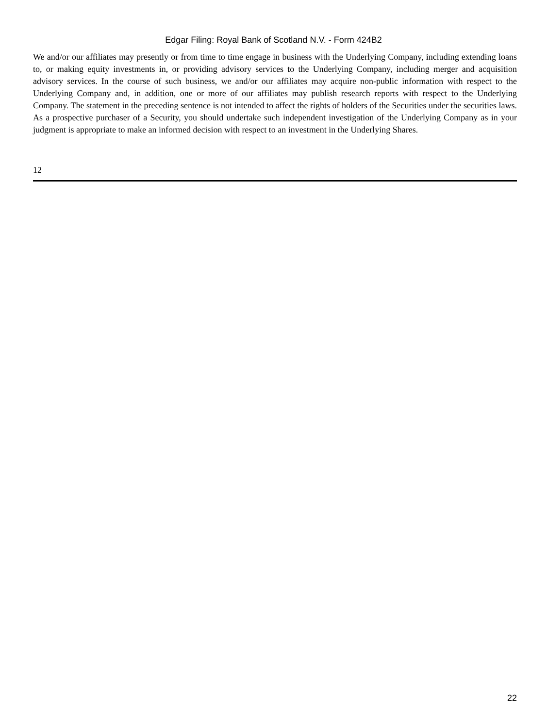Edgar Filing: Royal Bank of Scotland N.V. - Form 424B2
We and/or our affiliates may presently or from time to time engage in business with the Underlying Company, including extending loans to, or making equity investments in, or providing advisory services to the Underlying Company, including merger and acquisition advisory services. In the course of such business, we and/or our affiliates may acquire non-public information with respect to the Underlying Company and, in addition, one or more of our affiliates may publish research reports with respect to the Underlying Company. The statement in the preceding sentence is not intended to affect the rights of holders of the Securities under the securities laws. As a prospective purchaser of a Security, you should undertake such independent investigation of the Underlying Company as in your judgment is appropriate to make an informed decision with respect to an investment in the Underlying Shares.
12
22